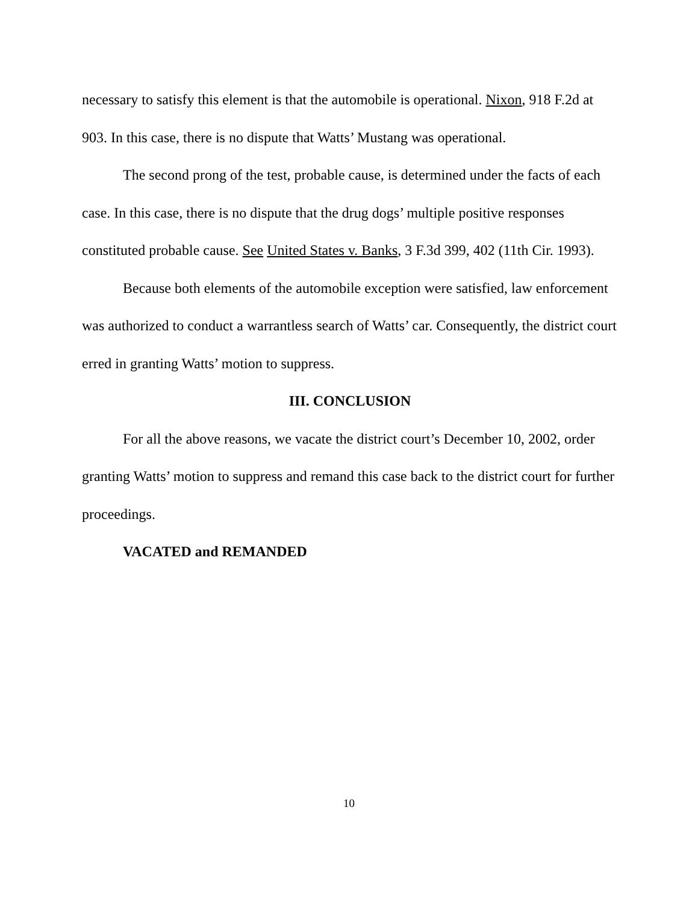necessary to satisfy this element is that the automobile is operational. Nixon, 918 F.2d at 903. In this case, there is no dispute that Watts’ Mustang was operational.
The second prong of the test, probable cause, is determined under the facts of each case. In this case, there is no dispute that the drug dogs’ multiple positive responses constituted probable cause. See United States v. Banks, 3 F.3d 399, 402 (11th Cir. 1993).
Because both elements of the automobile exception were satisfied, law enforcement was authorized to conduct a warrantless search of Watts’ car. Consequently, the district court erred in granting Watts’ motion to suppress.
III. CONCLUSION
For all the above reasons, we vacate the district court’s December 10, 2002, order granting Watts’ motion to suppress and remand this case back to the district court for further proceedings.
VACATED and REMANDED
10